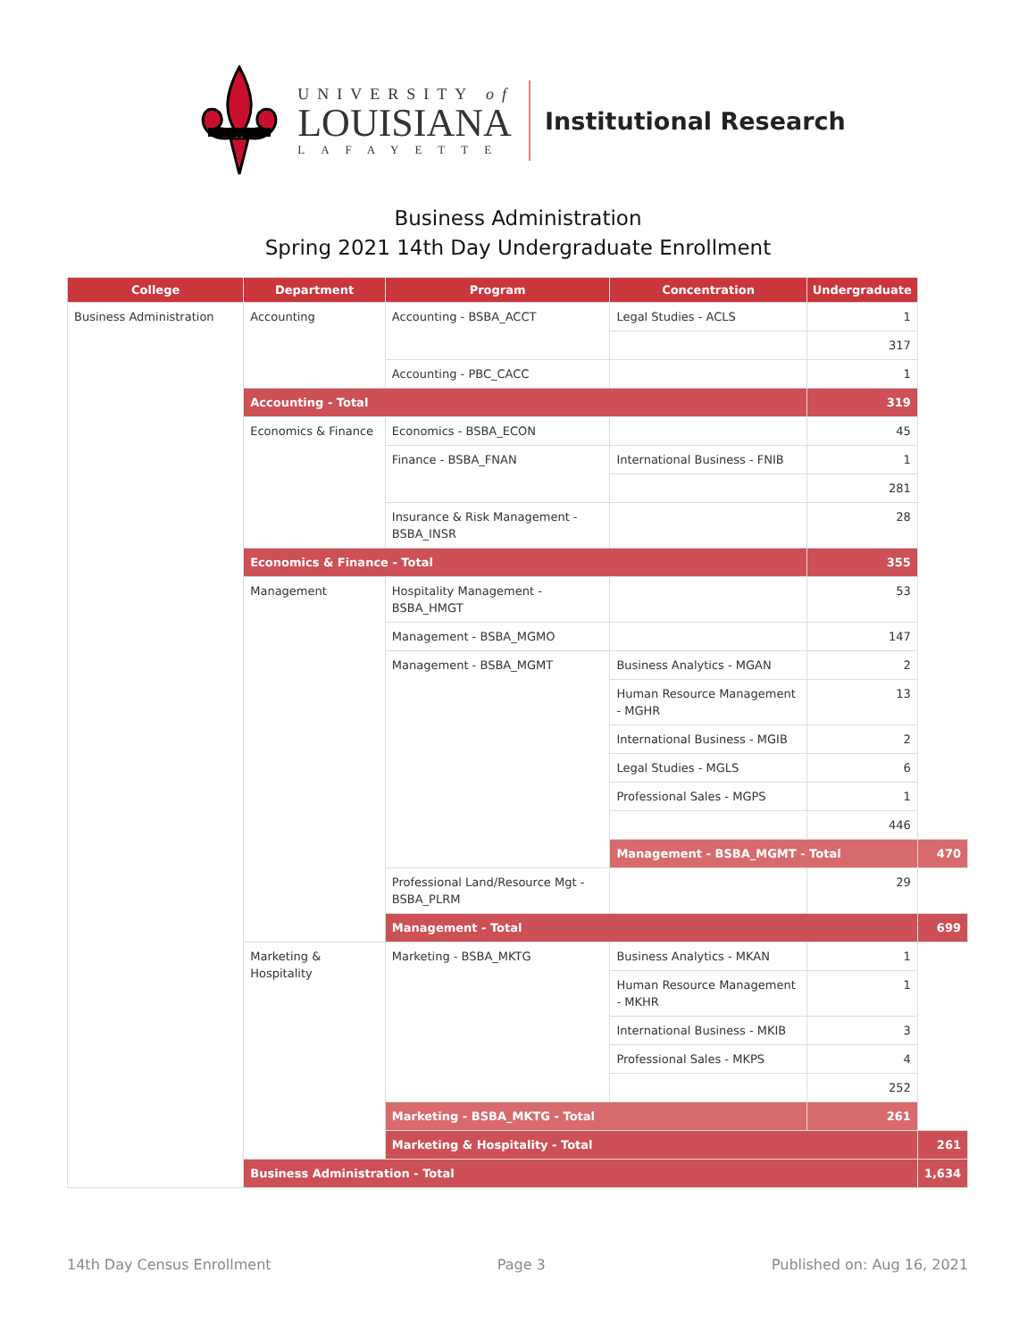UNIVERSITY of
LOUISIANA
LAFAYETTE
Institutional Research
Business Administration
Spring 2021 14th Day Undergraduate Enrollment
| College | Department | Program | Concentration | Undergraduate | |
| --- | --- | --- | --- | --- | --- |
| Business Administration | Accounting | Accounting - BSBA_ACCT | Legal Studies - ACLS | 1 | |
| | | | | 317 | |
| | | Accounting - PBC_CACC | | 1 | |
| | Accounting - Total | | | 319 | |
| | Economics & Finance | Economics - BSBA_ECON | | 45 | |
| | | Finance - BSBA_FNAN | International Business - FNIB | 1 | |
| | | | | 281 | |
| | | Insurance & Risk Management - BSBA_INSR | | 28 | |
| | Economics & Finance - Total | | | 355 | |
| | Management | Hospitality Management - BSBA_HMGT | | 53 | |
| | | Management - BSBA_MGMO | | 147 | |
| | | Management - BSBA_MGMT | Business Analytics - MGAN | 2 | |
| | | | Human Resource Management - MGHR | 13 | |
| | | | International Business - MGIB | 2 | |
| | | | Legal Studies - MGLS | 6 | |
| | | | Professional Sales - MGPS | 1 | |
| | | | | 446 | |
| | | | Management - BSBA_MGMT - Total | | 470 |
| | | Professional Land/Resource Mgt - BSBA_PLRM | | 29 | |
| | | Management - Total | | | 699 |
| | Marketing & Hospitality | Marketing - BSBA_MKTG | Business Analytics - MKAN | 1 | |
| | | | Human Resource Management - MKHR | 1 | |
| | | | International Business - MKIB | 3 | |
| | | | Professional Sales - MKPS | 4 | |
| | | | | 252 | |
| | | Marketing - BSBA_MKTG - Total | | 261 | |
| | | Marketing & Hospitality - Total | | | 261 |
| | Business Administration - Total | | | | 1,634 |
14th Day Census Enrollment Page 3 Published on: Aug 16, 2021